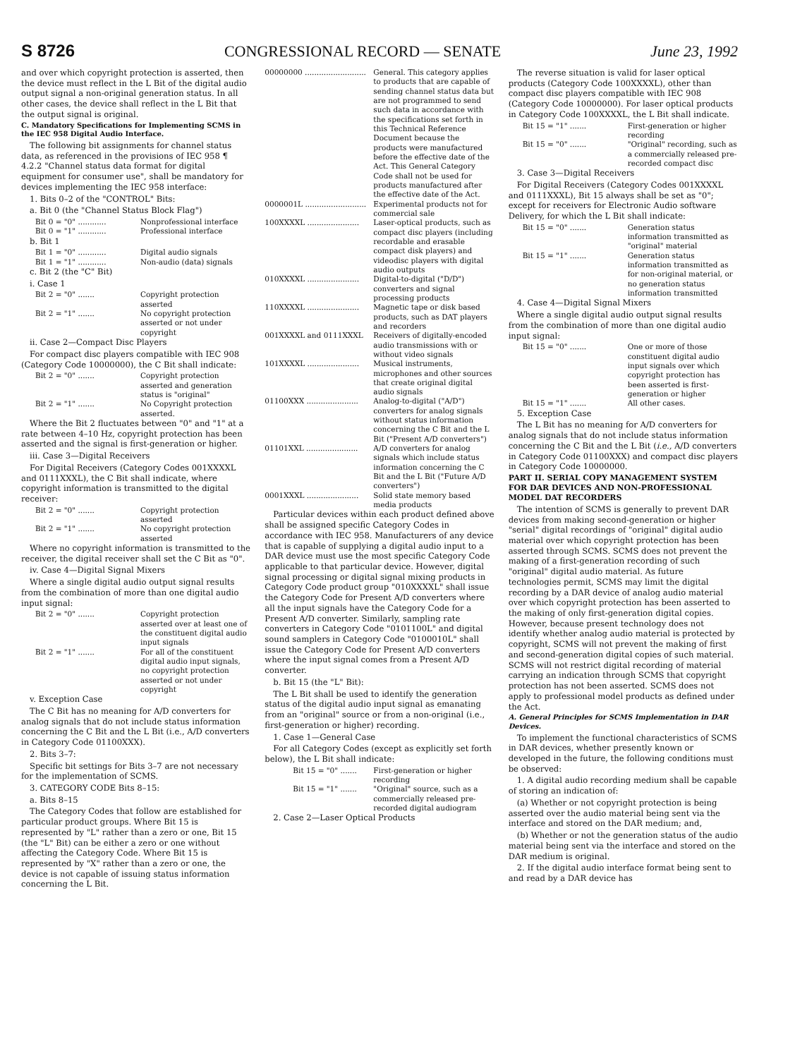S 8726 CONGRESSIONAL RECORD — SENATE June 23, 1992
and over which copyright protection is asserted, then the device must reflect in the L Bit of the digital audio output signal a non-original generation status. In all other cases, the device shall reflect in the L Bit that the output signal is original.
C. Mandatory Specifications for Implementing SCMS in the IEC 958 Digital Audio Interface.
The following bit assignments for channel status data, as referenced in the provisions of IEC 958 ¶ 4.2.2 "Channel status data format for digital equipment for consumer use", shall be mandatory for devices implementing the IEC 958 interface:
1. Bits 0–2 of the "CONTROL" Bits:
a. Bit 0 (the "Channel Status Block Flag")
Bit 0 = "0" ............ Nonprofessional interface
Bit 0 = "1" ............ Professional interface
b. Bit 1
Bit 1 = "0" ............ Digital audio signals
Bit 1 = "1" ............ Non-audio (data) signals
c. Bit 2 (the "C" Bit)
i. Case 1
Bit 2 = "0" ....... Copyright protection asserted
Bit 2 = "1" ....... No copyright protection asserted or not under copyright
ii. Case 2—Compact Disc Players
For compact disc players compatible with IEC 908 (Category Code 10000000), the C Bit shall indicate:
Bit 2 = "0" ....... Copyright protection asserted and generation status is "original"
Bit 2 = "1" ....... No Copyright protection asserted.
Where the Bit 2 fluctuates between "0" and "1" at a rate between 4–10 Hz, copyright protection has been asserted and the signal is first-generation or higher.
iii. Case 3—Digital Receivers
For Digital Receivers (Category Codes 001XXXXL and 0111XXXL), the C Bit shall indicate, where copyright information is transmitted to the digital receiver:
Bit 2 = "0" ....... Copyright protection asserted
Bit 2 = "1" ....... No copyright protection asserted
Where no copyright information is transmitted to the receiver, the digital receiver shall set the C Bit as "0".
iv. Case 4—Digital Signal Mixers
Where a single digital audio output signal results from the combination of more than one digital audio input signal:
Bit 2 = "0" ....... Copyright protection asserted over at least one of the constituent digital audio input signals
Bit 2 = "1" ....... For all of the constituent digital audio input signals, no copyright protection asserted or not under copyright
v. Exception Case
The C Bit has no meaning for A/D converters for analog signals that do not include status information concerning the C Bit and the L Bit (i.e., A/D converters in Category Code 01100XXX).
2. Bits 3–7:
Specific bit settings for Bits 3–7 are not necessary for the implementation of SCMS.
3. CATEGORY CODE Bits 8–15:
a. Bits 8–15
The Category Codes that follow are established for particular product groups. Where Bit 15 is represented by "L" rather than a zero or one, Bit 15 (the "L" Bit) can be either a zero or one without affecting the Category Code. Where Bit 15 is represented by "X" rather than a zero or one, the device is not capable of issuing status information concerning the L Bit.
00000000 .......................... General. This category applies to products that are capable of sending channel status data but are not programmed to send such data in accordance with the specifications set forth in this Technical Reference Document because the products were manufactured before the effective date of the Act. This General Category Code shall not be used for products manufactured after the effective date of the Act.
0000001L .......................... Experimental products not for commercial sale
100XXXXL ...................... Laser-optical products, such as compact disc players (including recordable and erasable compact disk players) and videodisc players with digital audio outputs
010XXXXL ...................... Digital-to-digital ("D/D") converters and signal processing products
110XXXXL ...................... Magnetic tape or disk based products, such as DAT players and recorders
001XXXXL and 0111XXXL Receivers of digitally-encoded audio transmissions with or without video signals
101XXXXL ...................... Musical instruments, microphones and other sources that create original digital audio signals
01100XXX ...................... Analog-to-digital ("A/D") converters for analog signals without status information concerning the C Bit and the L Bit ("Present A/D converters")
01101XXL ...................... A/D converters for analog signals which include status information concerning the C Bit and the L Bit ("Future A/D converters")
0001XXXL ...................... Solid state memory based media products
Particular devices within each product defined above shall be assigned specific Category Codes in accordance with IEC 958. Manufacturers of any device that is capable of supplying a digital audio input to a DAR device must use the most specific Category Code applicable to that particular device. However, digital signal processing or digital signal mixing products in Category Code product group "010XXXXL" shall issue the Category Code for Present A/D converters where all the input signals have the Category Code for a Present A/D converter. Similarly, sampling rate converters in Category Code "0101100L" and digital sound samplers in Category Code "0100010L" shall issue the Category Code for Present A/D converters where the input signal comes from a Present A/D converter.
b. Bit 15 (the "L" Bit):
The L Bit shall be used to identify the generation status of the digital audio input signal as emanating from an "original" source or from a non-original (i.e., first-generation or higher) recording.
1. Case 1—General Case
For all Category Codes (except as explicitly set forth below), the L Bit shall indicate:
Bit 15 = "0" ....... First-generation or higher recording
Bit 15 = "1" ....... "Original" source, such as a commercially released pre-recorded digital audiogram
2. Case 2—Laser Optical Products
The reverse situation is valid for laser optical products (Category Code 100XXXXL), other than compact disc players compatible with IEC 908 (Category Code 10000000). For laser optical products in Category Code 100XXXXL, the L Bit shall indicate.
Bit 15 = "1" ....... First-generation or higher recording
Bit 15 = "0" ....... "Original" recording, such as a commercially released pre-recorded compact disc
3. Case 3—Digital Receivers
For Digital Receivers (Category Codes 001XXXXL and 0111XXXL), Bit 15 always shall be set as "0"; except for receivers for Electronic Audio software Delivery, for which the L Bit shall indicate:
Bit 15 = "0" ....... Generation status information transmitted as "original" material
Bit 15 = "1" ....... Generation status information transmitted as for non-original material, or no generation status information transmitted
4. Case 4—Digital Signal Mixers
Where a single digital audio output signal results from the combination of more than one digital audio input signal:
Bit 15 = "0" ....... One or more of those constituent digital audio input signals over which copyright protection has been asserted is first-generation or higher
Bit 15 = "1" ....... All other cases.
5. Exception Case
The L Bit has no meaning for A/D converters for analog signals that do not include status information concerning the C Bit and the L Bit (i.e., A/D converters in Category Code 01100XXX) and compact disc players in Category Code 10000000.
PART II. SERIAL COPY MANAGEMENT SYSTEM FOR DAR DEVICES AND NON-PROFESSIONAL MODEL DAT RECORDERS
The intention of SCMS is generally to prevent DAR devices from making second-generation or higher "serial" digital recordings of "original" digital audio material over which copyright protection has been asserted through SCMS. SCMS does not prevent the making of a first-generation recording of such "original" digital audio material. As future technologies permit, SCMS may limit the digital recording by a DAR device of analog audio material over which copyright protection has been asserted to the making of only first-generation digital copies. However, because present technology does not identify whether analog audio material is protected by copyright, SCMS will not prevent the making of first and second-generation digital copies of such material. SCMS will not restrict digital recording of material carrying an indication through SCMS that copyright protection has not been asserted. SCMS does not apply to professional model products as defined under the Act.
A. General Principles for SCMS Implementation in DAR Devices.
To implement the functional characteristics of SCMS in DAR devices, whether presently known or developed in the future, the following conditions must be observed:
1. A digital audio recording medium shall be capable of storing an indication of:
(a) Whether or not copyright protection is being asserted over the audio material being sent via the interface and stored on the DAR medium; and,
(b) Whether or not the generation status of the audio material being sent via the interface and stored on the DAR medium is original.
2. If the digital audio interface format being sent to and read by a DAR device has